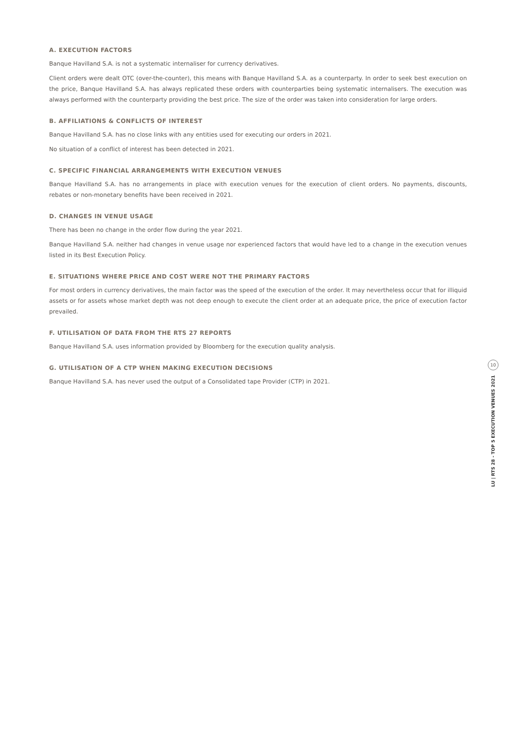A. EXECUTION FACTORS
Banque Havilland S.A. is not a systematic internaliser for currency derivatives.
Client orders were dealt OTC (over-the-counter), this means with Banque Havilland S.A. as a counterparty. In order to seek best execution on the price, Banque Havilland S.A. has always replicated these orders with counterparties being systematic internalisers. The execution was always performed with the counterparty providing the best price. The size of the order was taken into consideration for large orders.
B. AFFILIATIONS & CONFLICTS OF INTEREST
Banque Havilland S.A. has no close links with any entities used for executing our orders in 2021.
No situation of a conflict of interest has been detected in 2021.
C. SPECIFIC FINANCIAL ARRANGEMENTS WITH EXECUTION VENUES
Banque Havilland S.A. has no arrangements in place with execution venues for the execution of client orders. No payments, discounts, rebates or non-monetary benefits have been received in 2021.
D. CHANGES IN VENUE USAGE
There has been no change in the order flow during the year 2021.
Banque Havilland S.A. neither had changes in venue usage nor experienced factors that would have led to a change in the execution venues listed in its Best Execution Policy.
E. SITUATIONS WHERE PRICE AND COST WERE NOT THE PRIMARY FACTORS
For most orders in currency derivatives, the main factor was the speed of the execution of the order. It may nevertheless occur that for illiquid assets or for assets whose market depth was not deep enough to execute the client order at an adequate price, the price of execution factor prevailed.
F. UTILISATION OF DATA FROM THE RTS 27 REPORTS
Banque Havilland S.A. uses information provided by Bloomberg for the execution quality analysis.
G. UTILISATION OF A CTP WHEN MAKING EXECUTION DECISIONS
Banque Havilland S.A. has never used the output of a Consolidated tape Provider (CTP) in 2021.
10
LU | RTS 28 - TOP 5 EXECUTION VENUES 2021